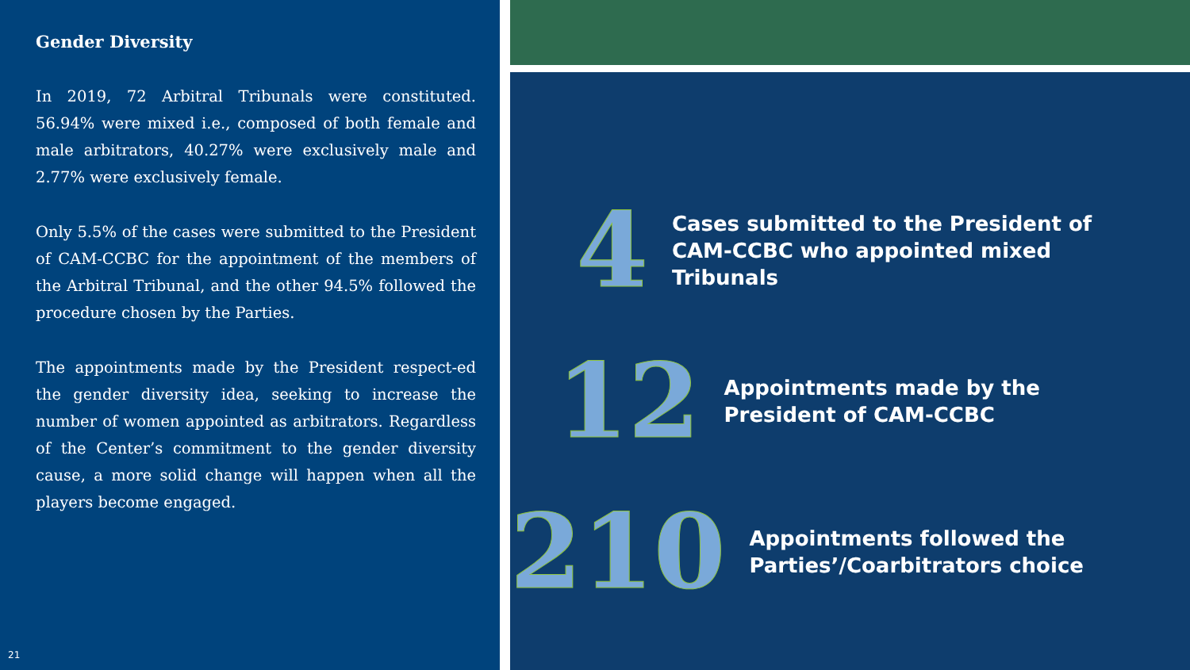Gender Diversity
In 2019, 72 Arbitral Tribunals were constituted. 56.94% were mixed i.e., composed of both female and male arbitrators, 40.27% were exclusively male and 2.77% were exclusively female.
Only 5.5% of the cases were submitted to the President of CAM-CCBC for the appointment of the members of the Arbitral Tribunal, and the other 94.5% followed the procedure chosen by the Parties.
The appointments made by the President respect-ed the gender diversity idea, seeking to increase the number of women appointed as arbitrators. Regardless of the Center’s commitment to the gender diversity cause, a more solid change will happen when all the players become engaged.
21
4
Cases submitted to the President of CAM-CCBC who appointed mixed Tribunals
12
Appointments made by the President of CAM-CCBC
210
Appointments followed the Parties’/Coarbitrators choice